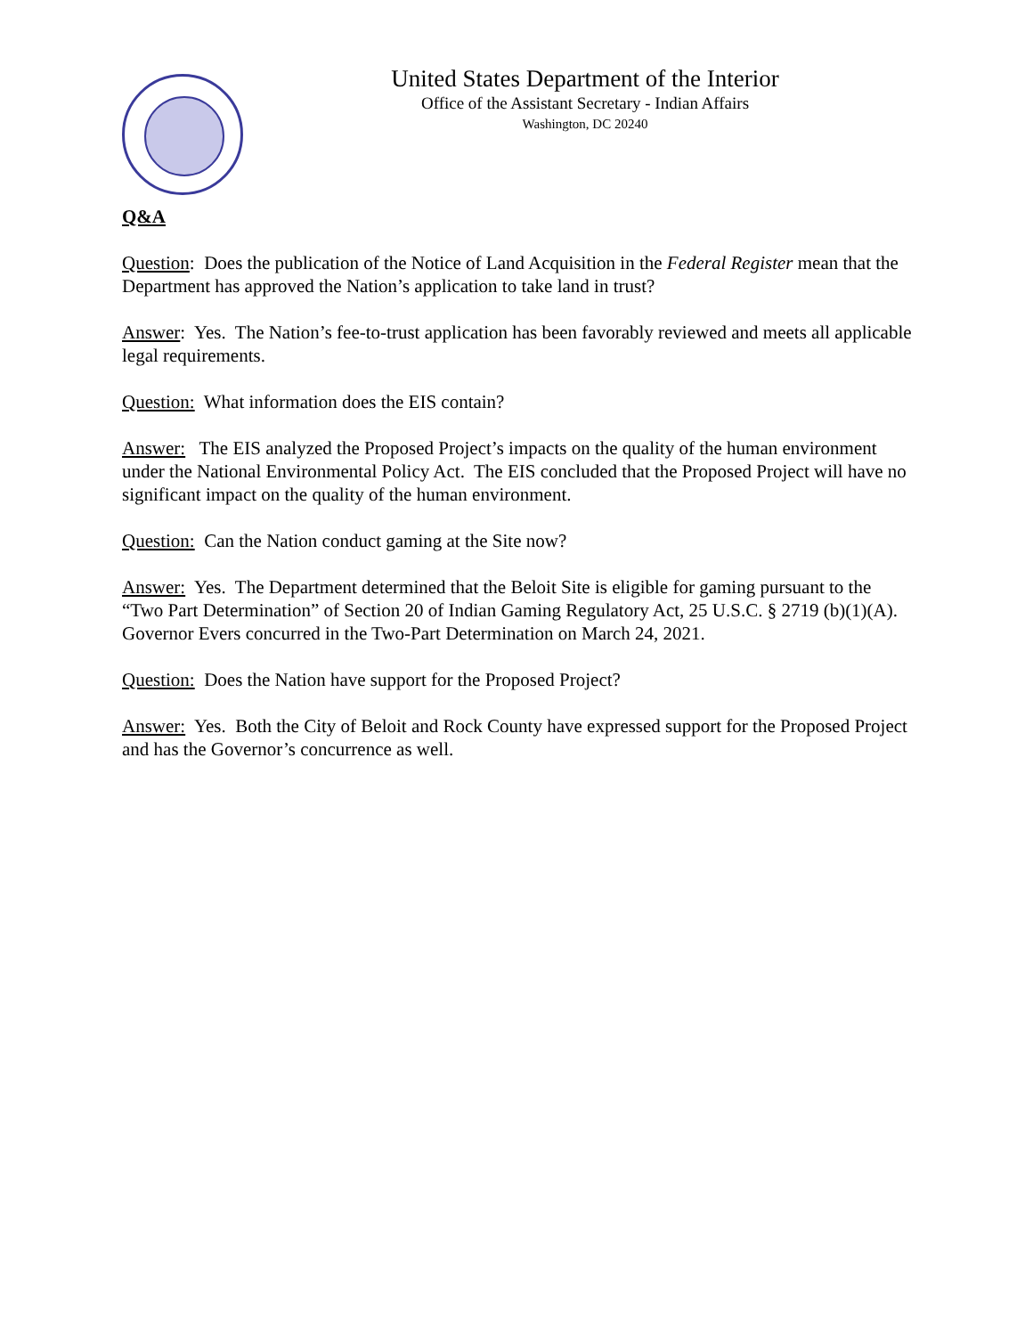United States Department of the Interior
Office of the Assistant Secretary - Indian Affairs
Washington, DC 20240
Q&A
Question: Does the publication of the Notice of Land Acquisition in the Federal Register mean that the Department has approved the Nation’s application to take land in trust?
Answer: Yes. The Nation’s fee-to-trust application has been favorably reviewed and meets all applicable legal requirements.
Question: What information does the EIS contain?
Answer: The EIS analyzed the Proposed Project’s impacts on the quality of the human environment under the National Environmental Policy Act. The EIS concluded that the Proposed Project will have no significant impact on the quality of the human environment.
Question: Can the Nation conduct gaming at the Site now?
Answer: Yes. The Department determined that the Beloit Site is eligible for gaming pursuant to the “Two Part Determination” of Section 20 of Indian Gaming Regulatory Act, 25 U.S.C. § 2719 (b)(1)(A). Governor Evers concurred in the Two-Part Determination on March 24, 2021.
Question: Does the Nation have support for the Proposed Project?
Answer: Yes. Both the City of Beloit and Rock County have expressed support for the Proposed Project and has the Governor’s concurrence as well.